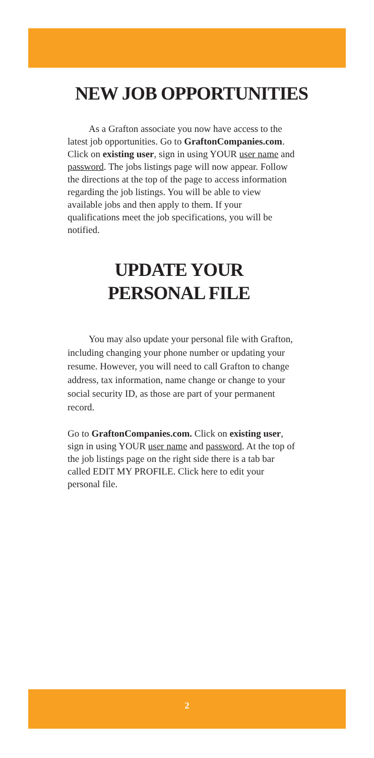NEW JOB OPPORTUNITIES
As a Grafton associate you now have access to the latest job opportunities. Go to GraftonCompanies.com. Click on existing user, sign in using YOUR user name and password. The jobs listings page will now appear. Follow the directions at the top of the page to access information regarding the job listings. You will be able to view available jobs and then apply to them. If your qualifications meet the job specifications, you will be notified.
UPDATE YOUR
PERSONAL FILE
You may also update your personal file with Grafton, including changing your phone number or updating your resume. However, you will need to call Grafton to change address, tax information, name change or change to your social security ID, as those are part of your permanent record.
Go to GraftonCompanies.com. Click on existing user, sign in using YOUR user name and password. At the top of the job listings page on the right side there is a tab bar called EDIT MY PROFILE. Click here to edit your personal file.
2